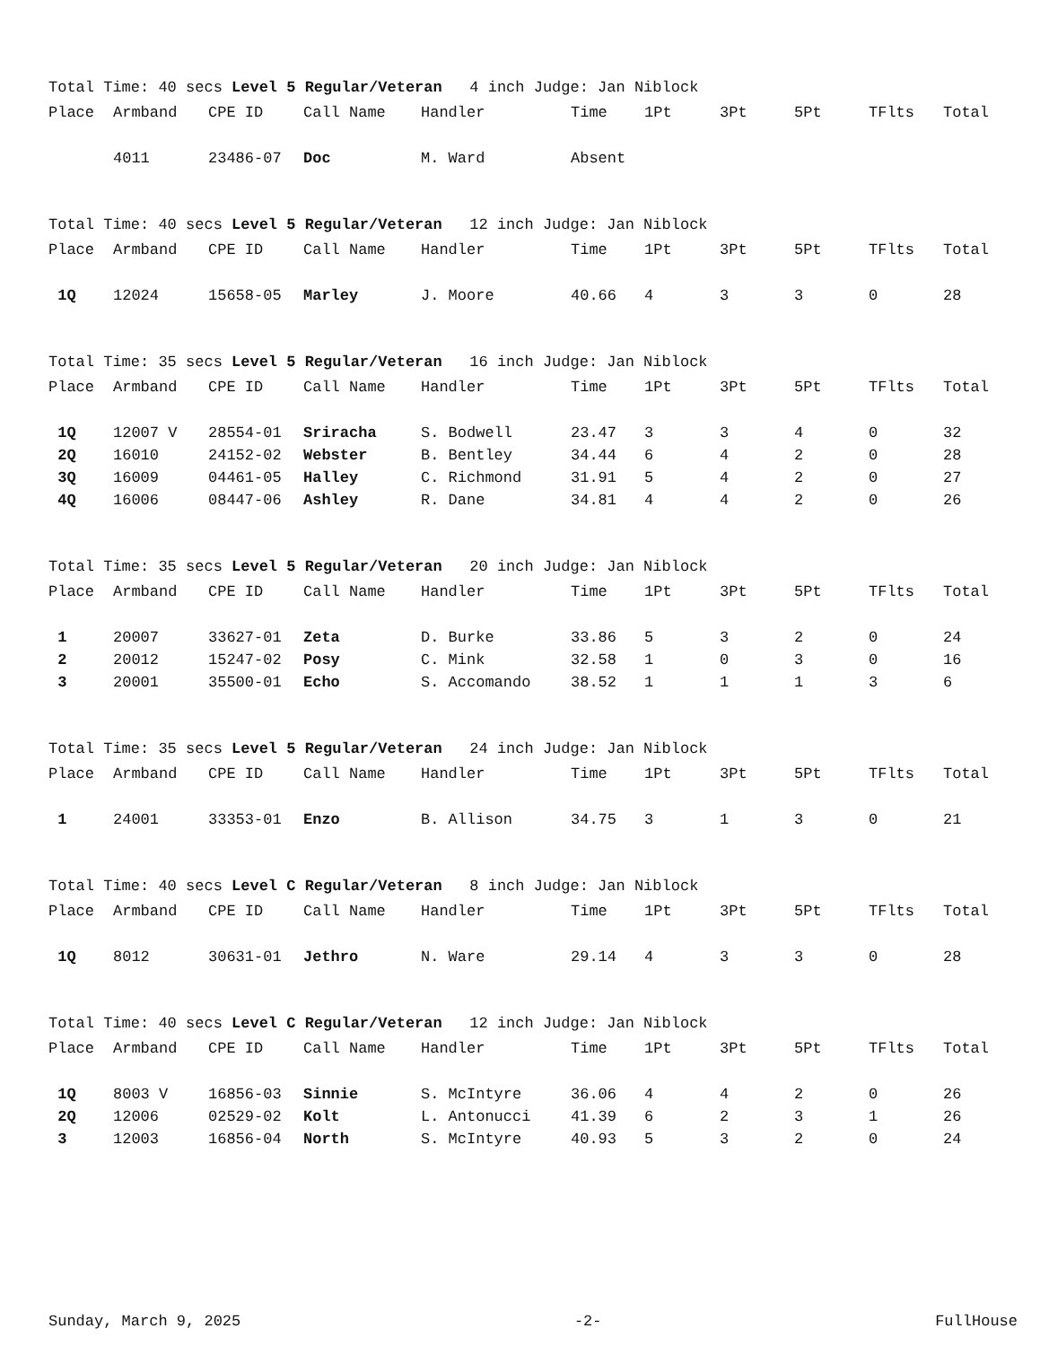Total Time: 40 secs Level 5 Regular/Veteran 4 inch Judge: Jan Niblock
| Place | Armband | CPE ID | Call Name | Handler | Time | 1Pt | 3Pt | 5Pt | TFlts | Total |
| --- | --- | --- | --- | --- | --- | --- | --- | --- | --- | --- |
| | 4011 | 23486-07 | Doc | M. Ward | Absent | | | | | |
Total Time: 40 secs Level 5 Regular/Veteran 12 inch Judge: Jan Niblock
| Place | Armband | CPE ID | Call Name | Handler | Time | 1Pt | 3Pt | 5Pt | TFlts | Total |
| --- | --- | --- | --- | --- | --- | --- | --- | --- | --- | --- |
| 1Q | 12024 | 15658-05 | Marley | J. Moore | 40.66 | 4 | 3 | 3 | 0 | 28 |
Total Time: 35 secs Level 5 Regular/Veteran 16 inch Judge: Jan Niblock
| Place | Armband | CPE ID | Call Name | Handler | Time | 1Pt | 3Pt | 5Pt | TFlts | Total |
| --- | --- | --- | --- | --- | --- | --- | --- | --- | --- | --- |
| 1Q | 12007 V | 28554-01 | Sriracha | S. Bodwell | 23.47 | 3 | 3 | 4 | 0 | 32 |
| 2Q | 16010 | 24152-02 | Webster | B. Bentley | 34.44 | 6 | 4 | 2 | 0 | 28 |
| 3Q | 16009 | 04461-05 | Halley | C. Richmond | 31.91 | 5 | 4 | 2 | 0 | 27 |
| 4Q | 16006 | 08447-06 | Ashley | R. Dane | 34.81 | 4 | 4 | 2 | 0 | 26 |
Total Time: 35 secs Level 5 Regular/Veteran 20 inch Judge: Jan Niblock
| Place | Armband | CPE ID | Call Name | Handler | Time | 1Pt | 3Pt | 5Pt | TFlts | Total |
| --- | --- | --- | --- | --- | --- | --- | --- | --- | --- | --- |
| 1 | 20007 | 33627-01 | Zeta | D. Burke | 33.86 | 5 | 3 | 2 | 0 | 24 |
| 2 | 20012 | 15247-02 | Posy | C. Mink | 32.58 | 1 | 0 | 3 | 0 | 16 |
| 3 | 20001 | 35500-01 | Echo | S. Accomando | 38.52 | 1 | 1 | 1 | 3 | 6 |
Total Time: 35 secs Level 5 Regular/Veteran 24 inch Judge: Jan Niblock
| Place | Armband | CPE ID | Call Name | Handler | Time | 1Pt | 3Pt | 5Pt | TFlts | Total |
| --- | --- | --- | --- | --- | --- | --- | --- | --- | --- | --- |
| 1 | 24001 | 33353-01 | Enzo | B. Allison | 34.75 | 3 | 1 | 3 | 0 | 21 |
Total Time: 40 secs Level C Regular/Veteran 8 inch Judge: Jan Niblock
| Place | Armband | CPE ID | Call Name | Handler | Time | 1Pt | 3Pt | 5Pt | TFlts | Total |
| --- | --- | --- | --- | --- | --- | --- | --- | --- | --- | --- |
| 1Q | 8012 | 30631-01 | Jethro | N. Ware | 29.14 | 4 | 3 | 3 | 0 | 28 |
Total Time: 40 secs Level C Regular/Veteran 12 inch Judge: Jan Niblock
| Place | Armband | CPE ID | Call Name | Handler | Time | 1Pt | 3Pt | 5Pt | TFlts | Total |
| --- | --- | --- | --- | --- | --- | --- | --- | --- | --- | --- |
| 1Q | 8003 V | 16856-03 | Sinnie | S. McIntyre | 36.06 | 4 | 4 | 2 | 0 | 26 |
| 2Q | 12006 | 02529-02 | Kolt | L. Antonucci | 41.39 | 6 | 2 | 3 | 1 | 26 |
| 3 | 12003 | 16856-04 | North | S. McIntyre | 40.93 | 5 | 3 | 2 | 0 | 24 |
Sunday, March 9, 2025 -2- FullHouse